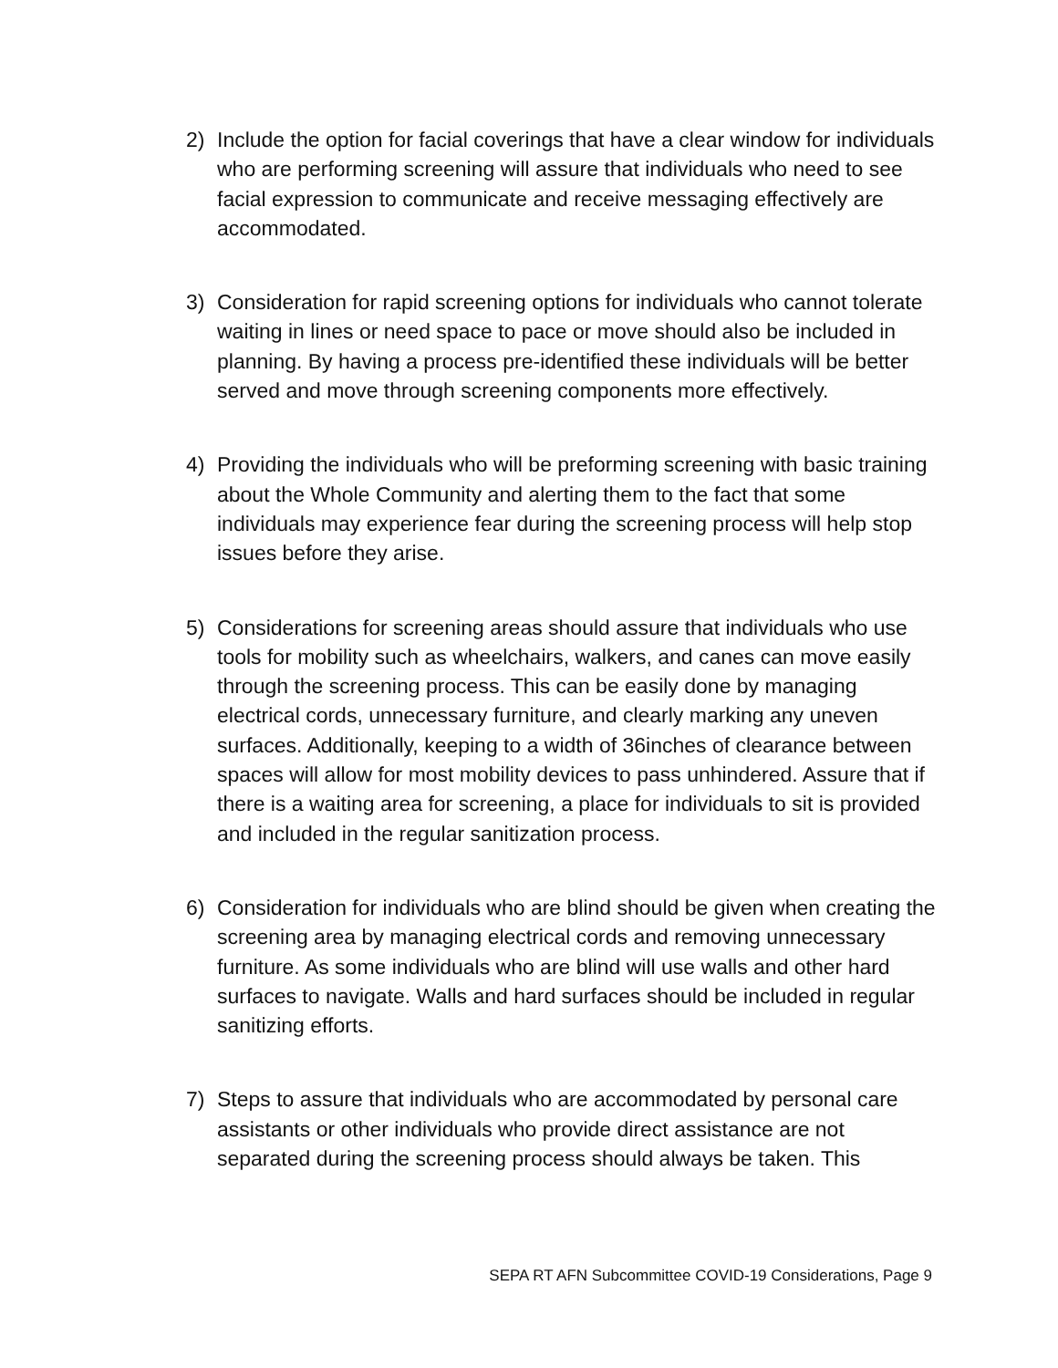2) Include the option for facial coverings that have a clear window for individuals who are performing screening will assure that individuals who need to see facial expression to communicate and receive messaging effectively are accommodated.
3) Consideration for rapid screening options for individuals who cannot tolerate waiting in lines or need space to pace or move should also be included in planning. By having a process pre-identified these individuals will be better served and move through screening components more effectively.
4) Providing the individuals who will be preforming screening with basic training about the Whole Community and alerting them to the fact that some individuals may experience fear during the screening process will help stop issues before they arise.
5) Considerations for screening areas should assure that individuals who use tools for mobility such as wheelchairs, walkers, and canes can move easily through the screening process. This can be easily done by managing electrical cords, unnecessary furniture, and clearly marking any uneven surfaces. Additionally, keeping to a width of 36inches of clearance between spaces will allow for most mobility devices to pass unhindered. Assure that if there is a waiting area for screening, a place for individuals to sit is provided and included in the regular sanitization process.
6) Consideration for individuals who are blind should be given when creating the screening area by managing electrical cords and removing unnecessary furniture. As some individuals who are blind will use walls and other hard surfaces to navigate. Walls and hard surfaces should be included in regular sanitizing efforts.
7) Steps to assure that individuals who are accommodated by personal care assistants or other individuals who provide direct assistance are not separated during the screening process should always be taken. This
SEPA RT AFN Subcommittee COVID-19 Considerations, Page 9